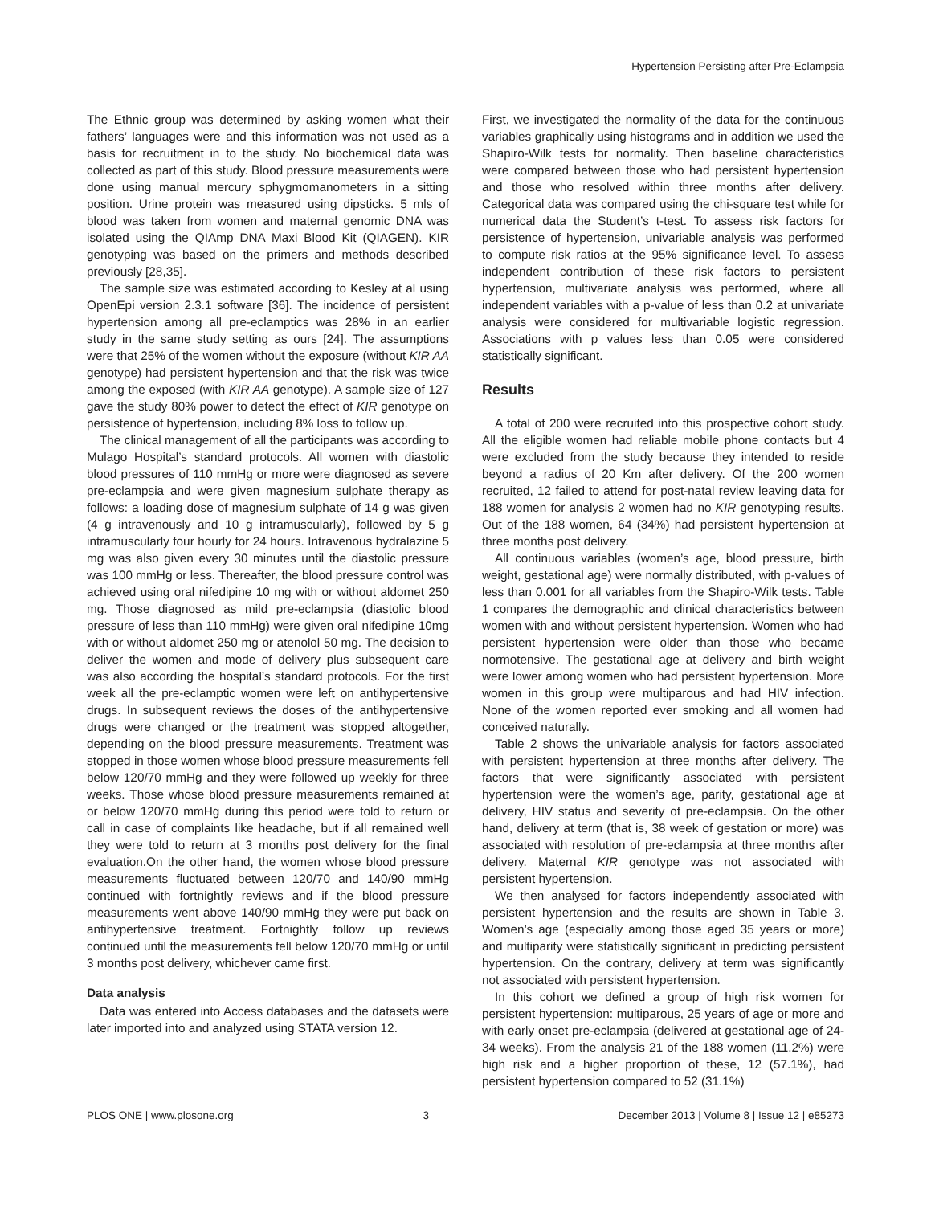Hypertension Persisting after Pre-Eclampsia
The Ethnic group was determined by asking women what their fathers’ languages were and this information was not used as a basis for recruitment in to the study. No biochemical data was collected as part of this study. Blood pressure measurements were done using manual mercury sphygmomanometers in a sitting position. Urine protein was measured using dipsticks. 5 mls of blood was taken from women and maternal genomic DNA was isolated using the QIAmp DNA Maxi Blood Kit (QIAGEN). KIR genotyping was based on the primers and methods described previously [28,35].
The sample size was estimated according to Kesley at al using OpenEpi version 2.3.1 software [36]. The incidence of persistent hypertension among all pre-eclamptics was 28% in an earlier study in the same study setting as ours [24]. The assumptions were that 25% of the women without the exposure (without KIR AA genotype) had persistent hypertension and that the risk was twice among the exposed (with KIR AA genotype). A sample size of 127 gave the study 80% power to detect the effect of KIR genotype on persistence of hypertension, including 8% loss to follow up.
The clinical management of all the participants was according to Mulago Hospital’s standard protocols. All women with diastolic blood pressures of 110 mmHg or more were diagnosed as severe pre-eclampsia and were given magnesium sulphate therapy as follows: a loading dose of magnesium sulphate of 14 g was given (4 g intravenously and 10 g intramuscularly), followed by 5 g intramuscularly four hourly for 24 hours. Intravenous hydralazine 5 mg was also given every 30 minutes until the diastolic pressure was 100 mmHg or less. Thereafter, the blood pressure control was achieved using oral nifedipine 10 mg with or without aldomet 250 mg. Those diagnosed as mild pre-eclampsia (diastolic blood pressure of less than 110 mmHg) were given oral nifedipine 10mg with or without aldomet 250 mg or atenolol 50 mg. The decision to deliver the women and mode of delivery plus subsequent care was also according the hospital’s standard protocols. For the first week all the pre-eclamptic women were left on antihypertensive drugs. In subsequent reviews the doses of the antihypertensive drugs were changed or the treatment was stopped altogether, depending on the blood pressure measurements. Treatment was stopped in those women whose blood pressure measurements fell below 120/70 mmHg and they were followed up weekly for three weeks. Those whose blood pressure measurements remained at or below 120/70 mmHg during this period were told to return or call in case of complaints like headache, but if all remained well they were told to return at 3 months post delivery for the final evaluation.On the other hand, the women whose blood pressure measurements fluctuated between 120/70 and 140/90 mmHg continued with fortnightly reviews and if the blood pressure measurements went above 140/90 mmHg they were put back on antihypertensive treatment. Fortnightly follow up reviews continued until the measurements fell below 120/70 mmHg or until 3 months post delivery, whichever came first.
Data analysis
Data was entered into Access databases and the datasets were later imported into and analyzed using STATA version 12.
First, we investigated the normality of the data for the continuous variables graphically using histograms and in addition we used the Shapiro-Wilk tests for normality. Then baseline characteristics were compared between those who had persistent hypertension and those who resolved within three months after delivery. Categorical data was compared using the chi-square test while for numerical data the Student’s t-test. To assess risk factors for persistence of hypertension, univariable analysis was performed to compute risk ratios at the 95% significance level. To assess independent contribution of these risk factors to persistent hypertension, multivariate analysis was performed, where all independent variables with a p-value of less than 0.2 at univariate analysis were considered for multivariable logistic regression. Associations with p values less than 0.05 were considered statistically significant.
Results
A total of 200 were recruited into this prospective cohort study. All the eligible women had reliable mobile phone contacts but 4 were excluded from the study because they intended to reside beyond a radius of 20 Km after delivery. Of the 200 women recruited, 12 failed to attend for post-natal review leaving data for 188 women for analysis 2 women had no KIR genotyping results. Out of the 188 women, 64 (34%) had persistent hypertension at three months post delivery.
All continuous variables (women’s age, blood pressure, birth weight, gestational age) were normally distributed, with p-values of less than 0.001 for all variables from the Shapiro-Wilk tests. Table 1 compares the demographic and clinical characteristics between women with and without persistent hypertension. Women who had persistent hypertension were older than those who became normotensive. The gestational age at delivery and birth weight were lower among women who had persistent hypertension. More women in this group were multiparous and had HIV infection. None of the women reported ever smoking and all women had conceived naturally.
Table 2 shows the univariable analysis for factors associated with persistent hypertension at three months after delivery. The factors that were significantly associated with persistent hypertension were the women’s age, parity, gestational age at delivery, HIV status and severity of pre-eclampsia. On the other hand, delivery at term (that is, 38 week of gestation or more) was associated with resolution of pre-eclampsia at three months after delivery. Maternal KIR genotype was not associated with persistent hypertension.
We then analysed for factors independently associated with persistent hypertension and the results are shown in Table 3. Women’s age (especially among those aged 35 years or more) and multiparity were statistically significant in predicting persistent hypertension. On the contrary, delivery at term was significantly not associated with persistent hypertension.
In this cohort we defined a group of high risk women for persistent hypertension: multiparous, 25 years of age or more and with early onset pre-eclampsia (delivered at gestational age of 24-34 weeks). From the analysis 21 of the 188 women (11.2%) were high risk and a higher proportion of these, 12 (57.1%), had persistent hypertension compared to 52 (31.1%)
PLOS ONE | www.plosone.org 3 December 2013 | Volume 8 | Issue 12 | e85273